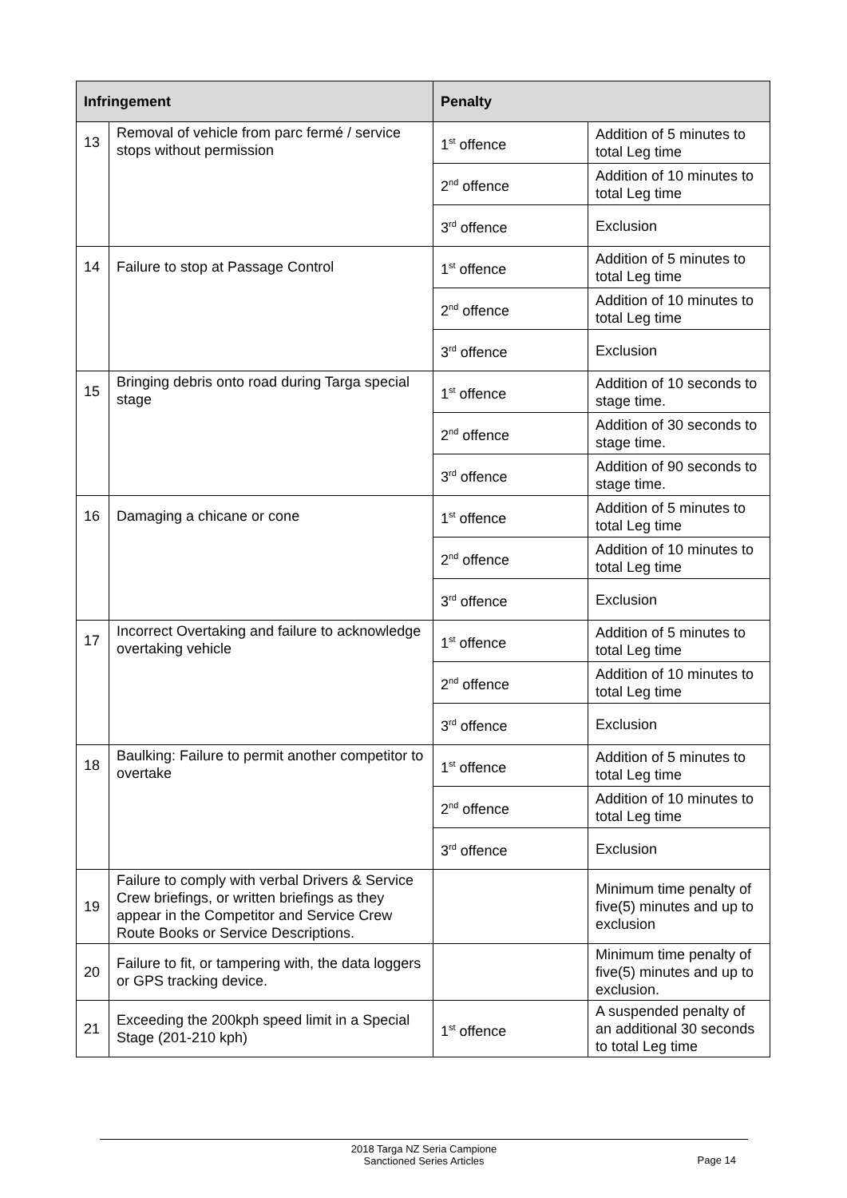| Infringement | | Penalty | |
| --- | --- | --- | --- |
| 13 | Removal of vehicle from parc fermé / service stops without permission | 1<sup>st</sup> offence | Addition of 5 minutes to total Leg time |
| | | 2<sup>nd</sup> offence | Addition of 10 minutes to total Leg time |
| | | 3<sup>rd</sup> offence | Exclusion |
| 14 | Failure to stop at Passage Control | 1<sup>st</sup> offence | Addition of 5 minutes to total Leg time |
| | | 2<sup>nd</sup> offence | Addition of 10 minutes to total Leg time |
| | | 3<sup>rd</sup> offence | Exclusion |
| 15 | Bringing debris onto road during Targa special stage | 1<sup>st</sup> offence | Addition of 10 seconds to stage time. |
| | | 2<sup>nd</sup> offence | Addition of 30 seconds to stage time. |
| | | 3<sup>rd</sup> offence | Addition of 90 seconds to stage time. |
| 16 | Damaging a chicane or cone | 1<sup>st</sup> offence | Addition of 5 minutes to total Leg time |
| | | 2<sup>nd</sup> offence | Addition of 10 minutes to total Leg time |
| | | 3<sup>rd</sup> offence | Exclusion |
| 17 | Incorrect Overtaking and failure to acknowledge overtaking vehicle | 1<sup>st</sup> offence | Addition of 5 minutes to total Leg time |
| | | 2<sup>nd</sup> offence | Addition of 10 minutes to total Leg time |
| | | 3<sup>rd</sup> offence | Exclusion |
| 18 | Baulking: Failure to permit another competitor to overtake | 1<sup>st</sup> offence | Addition of 5 minutes to total Leg time |
| | | 2<sup>nd</sup> offence | Addition of 10 minutes to total Leg time |
| | | 3<sup>rd</sup> offence | Exclusion |
| 19 | Failure to comply with verbal Drivers & Service Crew briefings, or written briefings as they appear in the Competitor and Service Crew Route Books or Service Descriptions. | | Minimum time penalty of five(5) minutes and up to exclusion |
| 20 | Failure to fit, or tampering with, the data loggers or GPS tracking device. | | Minimum time penalty of five(5) minutes and up to exclusion. |
| 21 | Exceeding the 200kph speed limit in a Special Stage (201-210 kph) | 1<sup>st</sup> offence | A suspended penalty of an additional 30 seconds to total Leg time |
2018 Targa NZ Seria Campione
Sanctioned Series Articles
Page 14